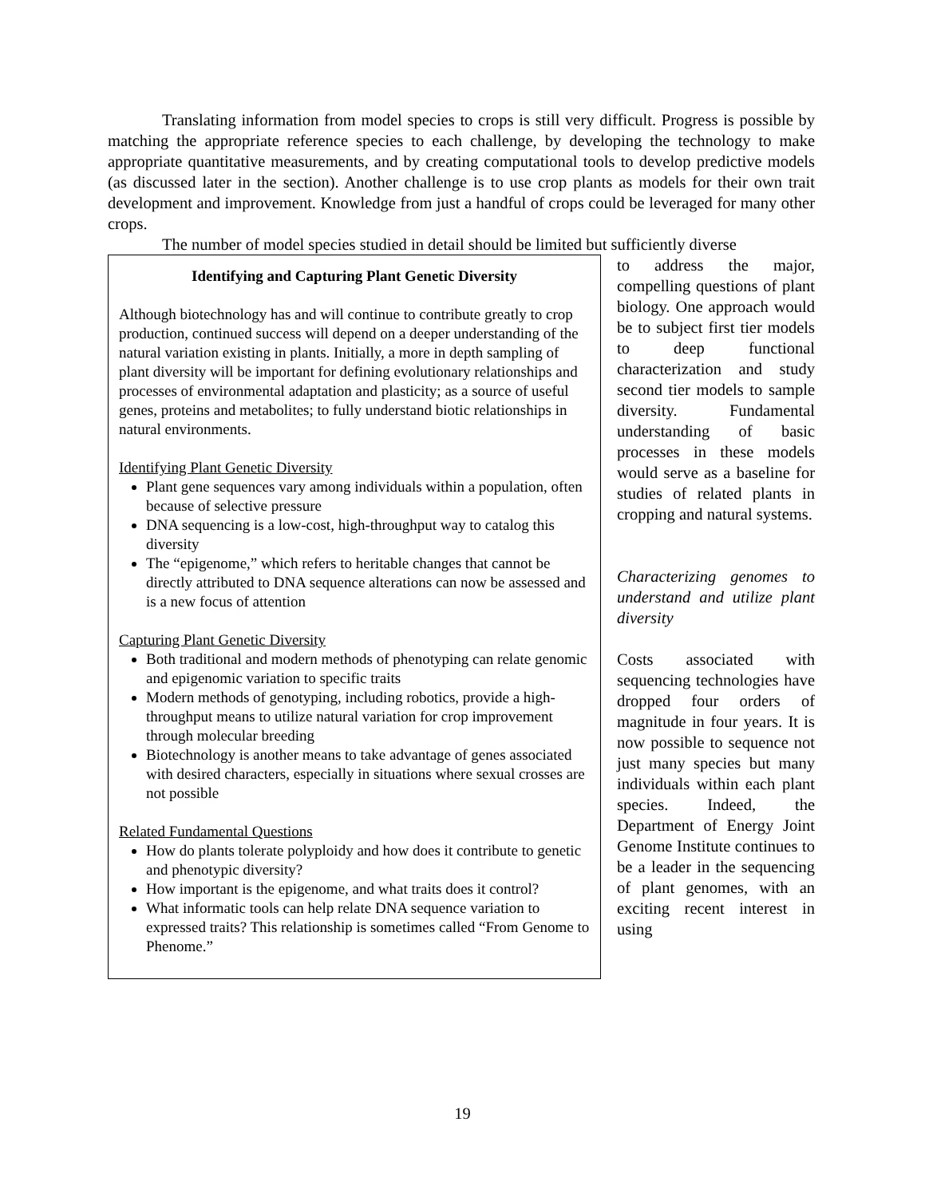Translating information from model species to crops is still very difficult. Progress is possible by matching the appropriate reference species to each challenge, by developing the technology to make appropriate quantitative measurements, and by creating computational tools to develop predictive models (as discussed later in the section). Another challenge is to use crop plants as models for their own trait development and improvement. Knowledge from just a handful of crops could be leveraged for many other crops.
The number of model species studied in detail should be limited but sufficiently diverse
Identifying and Capturing Plant Genetic Diversity
Although biotechnology has and will continue to contribute greatly to crop production, continued success will depend on a deeper understanding of the natural variation existing in plants. Initially, a more in depth sampling of plant diversity will be important for defining evolutionary relationships and processes of environmental adaptation and plasticity; as a source of useful genes, proteins and metabolites; to fully understand biotic relationships in natural environments.
Identifying Plant Genetic Diversity
Plant gene sequences vary among individuals within a population, often because of selective pressure
DNA sequencing is a low-cost, high-throughput way to catalog this diversity
The “epigenome,” which refers to heritable changes that cannot be directly attributed to DNA sequence alterations can now be assessed and is a new focus of attention
Capturing Plant Genetic Diversity
Both traditional and modern methods of phenotyping can relate genomic and epigenomic variation to specific traits
Modern methods of genotyping, including robotics, provide a high-throughput means to utilize natural variation for crop improvement through molecular breeding
Biotechnology is another means to take advantage of genes associated with desired characters, especially in situations where sexual crosses are not possible
Related Fundamental Questions
How do plants tolerate polyploidy and how does it contribute to genetic and phenotypic diversity?
How important is the epigenome, and what traits does it control?
What informatic tools can help relate DNA sequence variation to expressed traits? This relationship is sometimes called “From Genome to Phenome.”
to address the major, compelling questions of plant biology. One approach would be to subject first tier models to deep functional characterization and study second tier models to sample diversity. Fundamental understanding of basic processes in these models would serve as a baseline for studies of related plants in cropping and natural systems.
Characterizing genomes to understand and utilize plant diversity
Costs associated with sequencing technologies have dropped four orders of magnitude in four years. It is now possible to sequence not just many species but many individuals within each plant species. Indeed, the Department of Energy Joint Genome Institute continues to be a leader in the sequencing of plant genomes, with an exciting recent interest in using
19